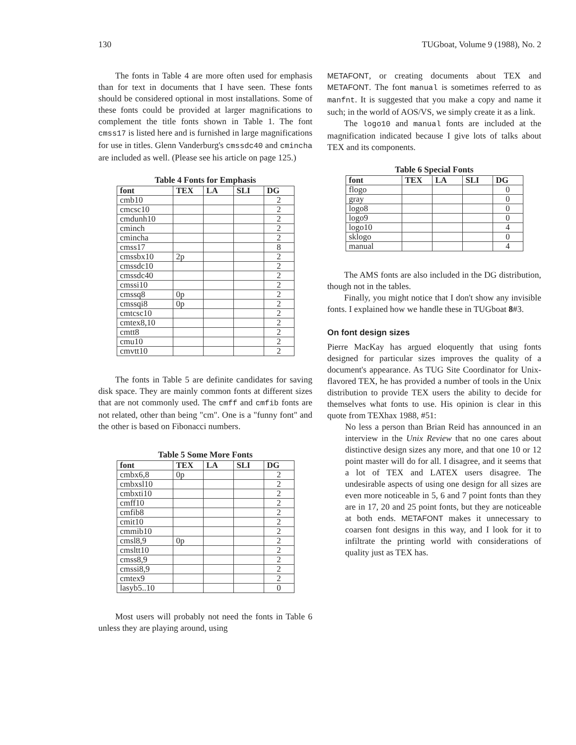130 TUGboat, Volume 9 (1988), No. 2
The fonts in Table 4 are more often used for emphasis than for text in documents that I have seen. These fonts should be considered optional in most installations. Some of these fonts could be provided at larger magnifications to complement the title fonts shown in Table 1. The font cmss17 is listed here and is furnished in large magnifications for use in titles. Glenn Vanderburg's cmssdc40 and cmincha are included as well. (Please see his article on page 125.)
Table 4 Fonts for Emphasis
| font | TEX | LA | SLI | DG |
| --- | --- | --- | --- | --- |
| cmb10 | | | | 2 |
| cmcsc10 | | | | 2 |
| cmdunh10 | | | | 2 |
| cminch | | | | 2 |
| cmincha | | | | 2 |
| cmss17 | | | | 8 |
| cmssbx10 | 2p | | | 2 |
| cmssdc10 | | | | 2 |
| cmssdc40 | | | | 2 |
| cmssi10 | | | | 2 |
| cmssq8 | 0p | | | 2 |
| cmssqi8 | 0p | | | 2 |
| cmtcsc10 | | | | 2 |
| cmtex8,10 | | | | 2 |
| cmtt8 | | | | 2 |
| cmu10 | | | | 2 |
| cmvtt10 | | | | 2 |
The fonts in Table 5 are definite candidates for saving disk space. They are mainly common fonts at different sizes that are not commonly used. The cmff and cmfib fonts are not related, other than being "cm". One is a "funny font" and the other is based on Fibonacci numbers.
Table 5 Some More Fonts
| font | TEX | LA | SLI | DG |
| --- | --- | --- | --- | --- |
| cmbx6,8 | 0p | | | 2 |
| cmbxsl10 | | | | 2 |
| cmbxti10 | | | | 2 |
| cmff10 | | | | 2 |
| cmfib8 | | | | 2 |
| cmit10 | | | | 2 |
| cmmib10 | | | | 2 |
| cmsl8,9 | 0p | | | 2 |
| cmsltt10 | | | | 2 |
| cmss8,9 | | | | 2 |
| cmssi8,9 | | | | 2 |
| cmtex9 | | | | 2 |
| lasyb5..10 | | | | 0 |
Most users will probably not need the fonts in Table 6 unless they are playing around, using
METAFONT, or creating documents about TEX and METAFONT. The font manual is sometimes referred to as manfnt. It is suggested that you make a copy and name it such; in the world of AOS/VS, we simply create it as a link.
The logo10 and manual fonts are included at the magnification indicated because I give lots of talks about TEX and its components.
Table 6 Special Fonts
| font | TEX | LA | SLI | DG |
| --- | --- | --- | --- | --- |
| flogo | | | | 0 |
| gray | | | | 0 |
| logo8 | | | | 0 |
| logo9 | | | | 0 |
| logo10 | | | | 4 |
| sklogo | | | | 0 |
| manual | | | | 4 |
The AMS fonts are also included in the DG distribution, though not in the tables.
Finally, you might notice that I don't show any invisible fonts. I explained how we handle these in TUGboat 8#3.
On font design sizes
Pierre MacKay has argued eloquently that using fonts designed for particular sizes improves the quality of a document's appearance. As TUG Site Coordinator for Unix-flavored TEX, he has provided a number of tools in the Unix distribution to provide TEX users the ability to decide for themselves what fonts to use. His opinion is clear in this quote from TEXhax 1988, #51:
No less a person than Brian Reid has announced in an interview in the Unix Review that no one cares about distinctive design sizes any more, and that one 10 or 12 point master will do for all. I disagree, and it seems that a lot of TEX and LATEX users disagree. The undesirable aspects of using one design for all sizes are even more noticeable in 5, 6 and 7 point fonts than they are in 17, 20 and 25 point fonts, but they are noticeable at both ends. METAFONT makes it unnecessary to coarsen font designs in this way, and I look for it to infiltrate the printing world with considerations of quality just as TEX has.